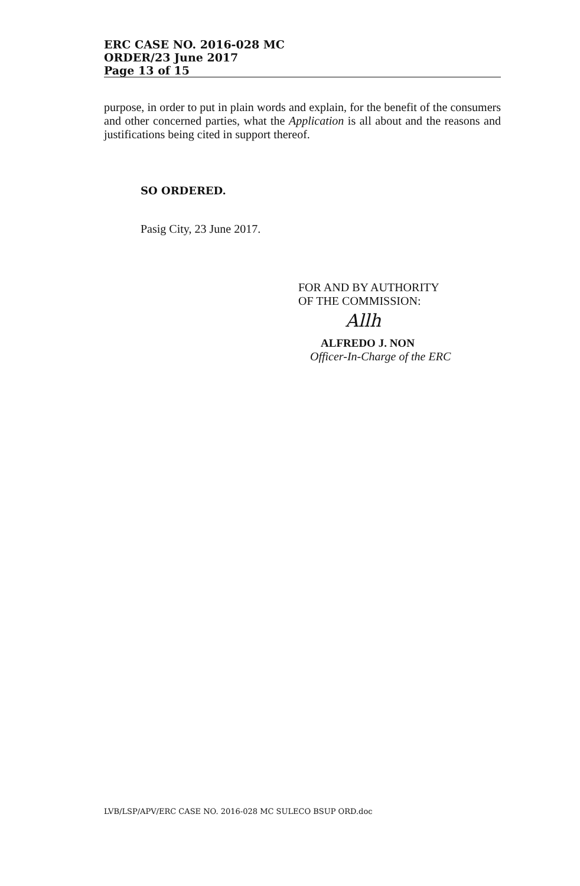ERC CASE NO. 2016-028 MC
ORDER/23 June 2017
Page 13 of 15
purpose, in order to put in plain words and explain, for the benefit of the consumers and other concerned parties, what the Application is all about and the reasons and justifications being cited in support thereof.
SO ORDERED.
Pasig City, 23 June 2017.
FOR AND BY AUTHORITY
OF THE COMMISSION:
Allh
ALFREDO J. NON
Officer-In-Charge of the ERC
LVB/LSP/APV/ERC CASE NO. 2016-028 MC SULECO BSUP ORD.doc